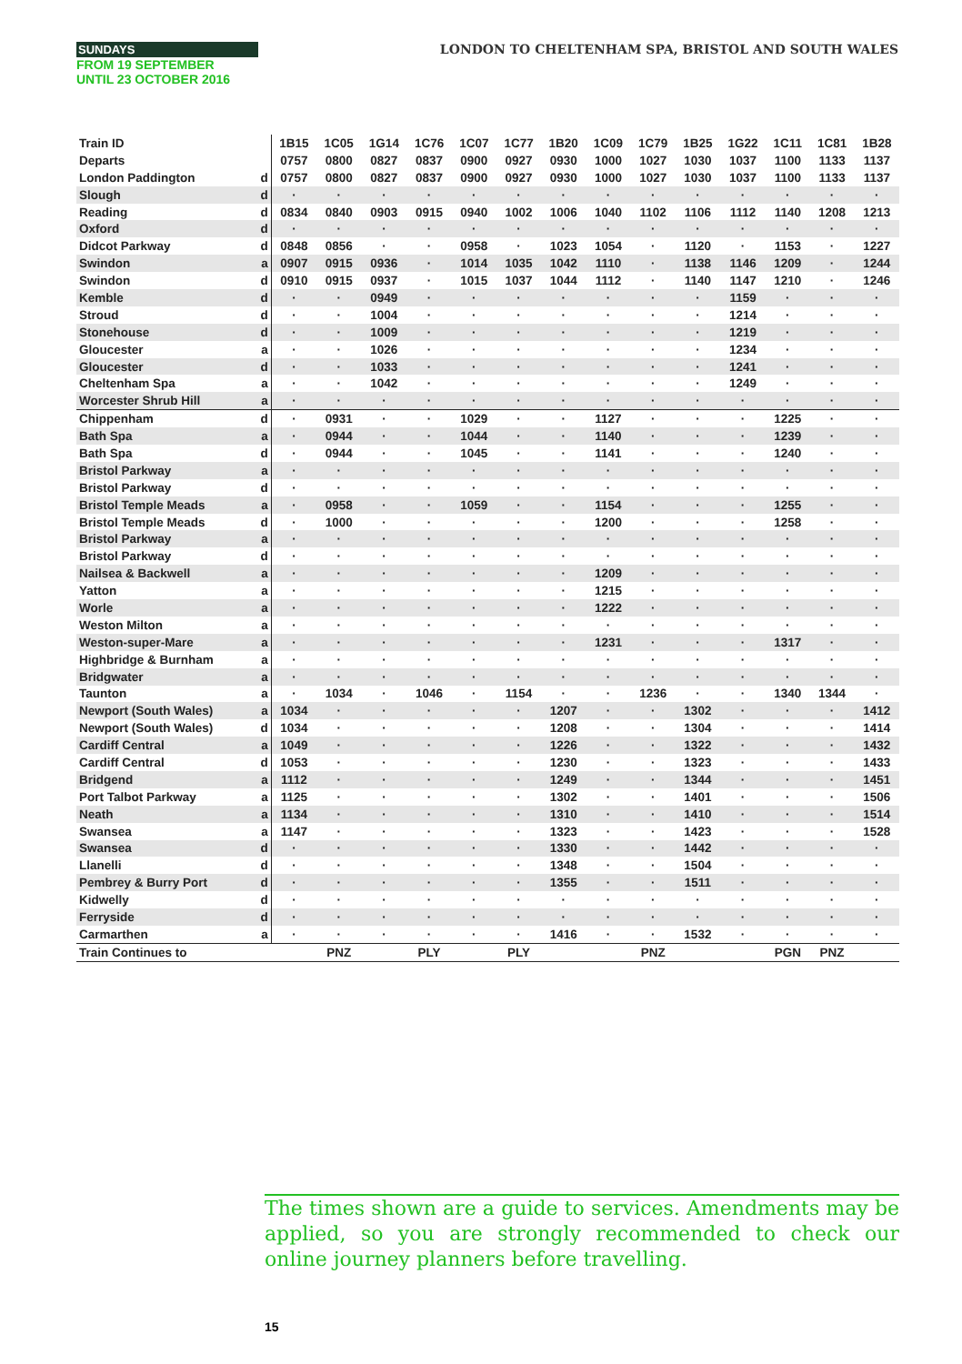SUNDAYS
FROM 19 SEPTEMBER
UNTIL 23 OCTOBER 2016
LONDON TO CHELTENHAM SPA, BRISTOL AND SOUTH WALES
| Train ID | | 1B15 | 1C05 | 1G14 | 1C76 | 1C07 | 1C77 | 1B20 | 1C09 | 1C79 | 1B25 | 1G22 | 1C11 | 1C81 | 1B28 |
| Departs | | 0757 | 0800 | 0827 | 0837 | 0900 | 0927 | 0930 | 1000 | 1027 | 1030 | 1037 | 1100 | 1133 | 1137 |
| London Paddington | d | 0757 | 0800 | 0827 | 0837 | 0900 | 0927 | 0930 | 1000 | 1027 | 1030 | 1037 | 1100 | 1133 | 1137 |
| Slough | d | · | · | · | · | · | · | · | · | · | · | · | · | · | · |
| Reading | d | 0834 | 0840 | 0903 | 0915 | 0940 | 1002 | 1006 | 1040 | 1102 | 1106 | 1112 | 1140 | 1208 | 1213 |
| Oxford | d | · | · | · | · | · | · | · | · | · | · | · | · | · | · |
| Didcot Parkway | d | 0848 | 0856 | · | · | 0958 | · | 1023 | 1054 | · | 1120 | · | 1153 | · | 1227 |
| Swindon | a | 0907 | 0915 | 0936 | · | 1014 | 1035 | 1042 | 1110 | · | 1138 | 1146 | 1209 | · | 1244 |
| Swindon | d | 0910 | 0915 | 0937 | · | 1015 | 1037 | 1044 | 1112 | · | 1140 | 1147 | 1210 | · | 1246 |
| Kemble | d | · | · | 0949 | · | · | · | · | · | · | · | 1159 | · | · | · |
| Stroud | d | · | · | 1004 | · | · | · | · | · | · | · | 1214 | · | · | · |
| Stonehouse | d | · | · | 1009 | · | · | · | · | · | · | · | 1219 | · | · | · |
| Gloucester | a | · | · | 1026 | · | · | · | · | · | · | · | 1234 | · | · | · |
| Gloucester | d | · | · | 1033 | · | · | · | · | · | · | · | 1241 | · | · | · |
| Cheltenham Spa | a | · | · | 1042 | · | · | · | · | · | · | · | 1249 | · | · | · |
| Worcester Shrub Hill | a | · | · | · | · | · | · | · | · | · | · | · | · | · | · |
| Chippenham | d | · | 0931 | · | · | 1029 | · | · | 1127 | · | · | · | 1225 | · | · |
| Bath Spa | a | · | 0944 | · | · | 1044 | · | · | 1140 | · | · | · | 1239 | · | · |
| Bath Spa | d | · | 0944 | · | · | 1045 | · | · | 1141 | · | · | · | 1240 | · | · |
| Bristol Parkway | a | · | · | · | · | · | · | · | · | · | · | · | · | · | · |
| Bristol Parkway | d | · | · | · | · | · | · | · | · | · | · | · | · | · | · |
| Bristol Temple Meads | a | · | 0958 | · | · | 1059 | · | · | 1154 | · | · | · | 1255 | · | · |
| Bristol Temple Meads | d | · | 1000 | · | · | · | · | · | 1200 | · | · | · | 1258 | · | · |
| Bristol Parkway | a | · | · | · | · | · | · | · | · | · | · | · | · | · | · |
| Bristol Parkway | d | · | · | · | · | · | · | · | · | · | · | · | · | · | · |
| Nailsea & Backwell | a | · | · | · | · | · | · | · | 1209 | · | · | · | · | · | · |
| Yatton | a | · | · | · | · | · | · | · | 1215 | · | · | · | · | · | · |
| Worle | a | · | · | · | · | · | · | · | 1222 | · | · | · | · | · | · |
| Weston Milton | a | · | · | · | · | · | · | · | · | · | · | · | · | · | · |
| Weston-super-Mare | a | · | · | · | · | · | · | · | 1231 | · | · | · | 1317 | · | · |
| Highbridge & Burnham | a | · | · | · | · | · | · | · | · | · | · | · | · | · | · |
| Bridgwater | a | · | · | · | · | · | · | · | · | · | · | · | · | · | · |
| Taunton | a | · | 1034 | · | 1046 | · | 1154 | · | · | 1236 | · | · | 1340 | 1344 | · |
| Newport (South Wales) | a | 1034 | · | · | · | · | · | 1207 | · | · | 1302 | · | · | · | 1412 |
| Newport (South Wales) | d | 1034 | · | · | · | · | · | 1208 | · | · | 1304 | · | · | · | 1414 |
| Cardiff Central | a | 1049 | · | · | · | · | · | 1226 | · | · | 1322 | · | · | · | 1432 |
| Cardiff Central | d | 1053 | · | · | · | · | · | 1230 | · | · | 1323 | · | · | · | 1433 |
| Bridgend | a | 1112 | · | · | · | · | · | 1249 | · | · | 1344 | · | · | · | 1451 |
| Port Talbot Parkway | a | 1125 | · | · | · | · | · | 1302 | · | · | 1401 | · | · | · | 1506 |
| Neath | a | 1134 | · | · | · | · | · | 1310 | · | · | 1410 | · | · | · | 1514 |
| Swansea | a | 1147 | · | · | · | · | · | 1323 | · | · | 1423 | · | · | · | 1528 |
| Swansea | d | · | · | · | · | · | · | 1330 | · | · | 1442 | · | · | · | · |
| Llanelli | d | · | · | · | · | · | · | 1348 | · | · | 1504 | · | · | · | · |
| Pembrey & Burry Port | d | · | · | · | · | · | · | 1355 | · | · | 1511 | · | · | · | · |
| Kidwelly | d | · | · | · | · | · | · | · | · | · | · | · | · | · | · |
| Ferryside | d | · | · | · | · | · | · | · | · | · | · | · | · | · | · |
| Carmarthen | a | · | · | · | · | · | · | 1416 | · | · | 1532 | · | · | · | · |
| Train Continues to | | | PNZ | | PLY | | PLY | | | PNZ | | | PGN | PNZ | |
The times shown are a guide to services. Amendments may be applied, so you are strongly recommended to check our online journey planners before travelling.
15